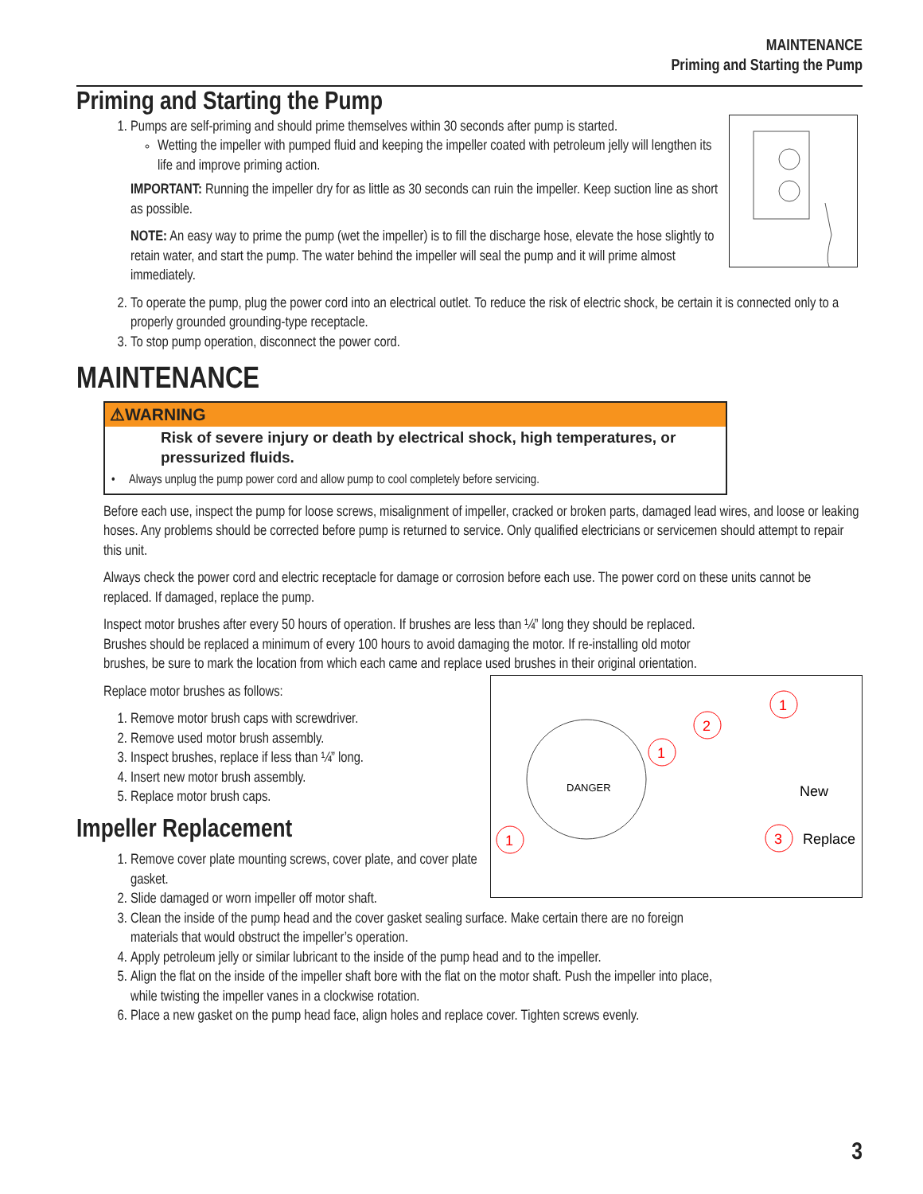MAINTENANCE
Priming and Starting the Pump
Priming and Starting the Pump
1. Pumps are self-priming and should prime themselves within 30 seconds after pump is started.
Wetting the impeller with pumped fluid and keeping the impeller coated with petroleum jelly will lengthen its life and improve priming action.
IMPORTANT: Running the impeller dry for as little as 30 seconds can ruin the impeller. Keep suction line as short as possible.
NOTE: An easy way to prime the pump (wet the impeller) is to fill the discharge hose, elevate the hose slightly to retain water, and start the pump. The water behind the impeller will seal the pump and it will prime almost immediately.
2. To operate the pump, plug the power cord into an electrical outlet. To reduce the risk of electric shock, be certain it is connected only to a properly grounded grounding-type receptacle.
3. To stop pump operation, disconnect the power cord.
MAINTENANCE
⚠WARNING
Risk of severe injury or death by electrical shock, high temperatures, or pressurized fluids.
• Always unplug the pump power cord and allow pump to cool completely before servicing.
Before each use, inspect the pump for loose screws, misalignment of impeller, cracked or broken parts, damaged lead wires, and loose or leaking hoses. Any problems should be corrected before pump is returned to service. Only qualified electricians or servicemen should attempt to repair this unit.
Always check the power cord and electric receptacle for damage or corrosion before each use. The power cord on these units cannot be replaced. If damaged, replace the pump.
Inspect motor brushes after every 50 hours of operation. If brushes are less than ¼” long they should be replaced. Brushes should be replaced a minimum of every 100 hours to avoid damaging the motor. If re-installing old motor brushes, be sure to mark the location from which each came and replace used brushes in their original orientation.
DANGER
1
1
2
1
New
3
Replace
Replace motor brushes as follows:
1. Remove motor brush caps with screwdriver.
2. Remove used motor brush assembly.
3. Inspect brushes, replace if less than ¼” long.
4. Insert new motor brush assembly.
5. Replace motor brush caps.
Impeller Replacement
1. Remove cover plate mounting screws, cover plate, and cover plate gasket.
2. Slide damaged or worn impeller off motor shaft.
3. Clean the inside of the pump head and the cover gasket sealing surface. Make certain there are no foreign materials that would obstruct the impeller’s operation.
4. Apply petroleum jelly or similar lubricant to the inside of the pump head and to the impeller.
5. Align the flat on the inside of the impeller shaft bore with the flat on the motor shaft. Push the impeller into place, while twisting the impeller vanes in a clockwise rotation.
6. Place a new gasket on the pump head face, align holes and replace cover. Tighten screws evenly.
3